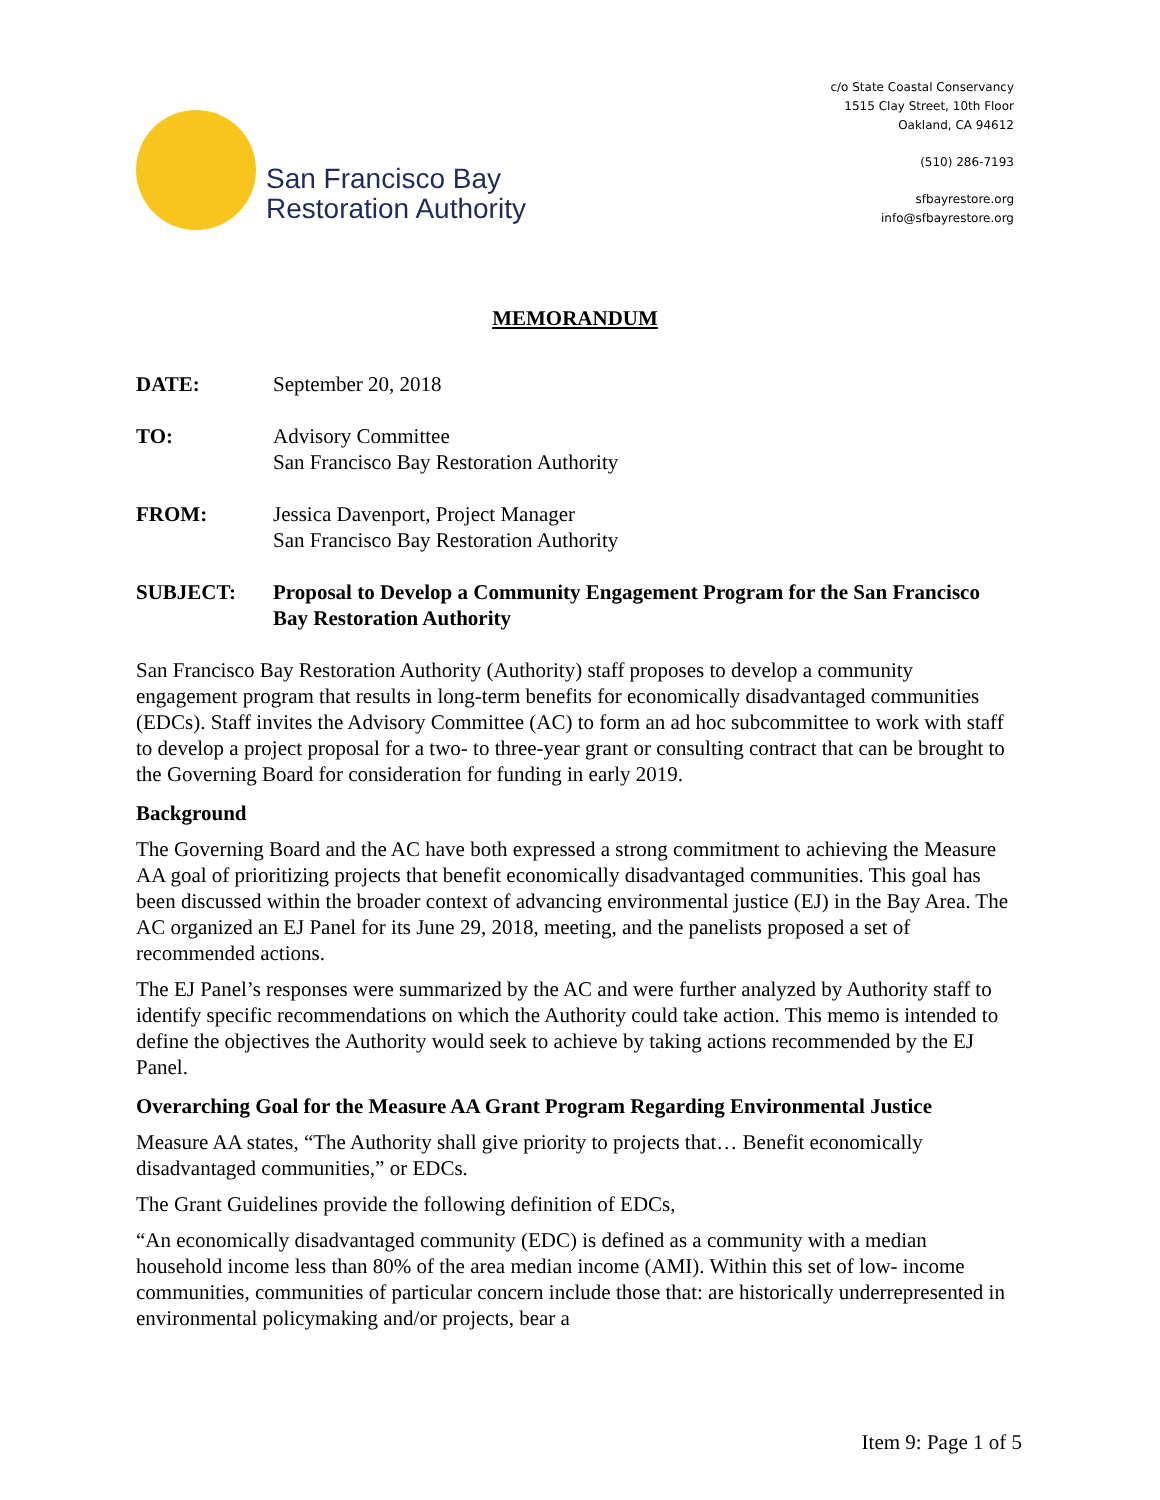San Francisco Bay
Restoration Authority
c/o State Coastal Conservancy
1515 Clay Street, 10th Floor
Oakland, CA 94612
(510) 286-7193
sfbayrestore.org
info@sfbayrestore.org
MEMORANDUM
DATE: September 20, 2018
TO: Advisory Committee
San Francisco Bay Restoration Authority
FROM: Jessica Davenport, Project Manager
San Francisco Bay Restoration Authority
SUBJECT: Proposal to Develop a Community Engagement Program for the San Francisco Bay Restoration Authority
San Francisco Bay Restoration Authority (Authority) staff proposes to develop a community engagement program that results in long-term benefits for economically disadvantaged communities (EDCs). Staff invites the Advisory Committee (AC) to form an ad hoc subcommittee to work with staff to develop a project proposal for a two- to three-year grant or consulting contract that can be brought to the Governing Board for consideration for funding in early 2019.
Background
The Governing Board and the AC have both expressed a strong commitment to achieving the Measure AA goal of prioritizing projects that benefit economically disadvantaged communities. This goal has been discussed within the broader context of advancing environmental justice (EJ) in the Bay Area. The AC organized an EJ Panel for its June 29, 2018, meeting, and the panelists proposed a set of recommended actions.
The EJ Panel’s responses were summarized by the AC and were further analyzed by Authority staff to identify specific recommendations on which the Authority could take action. This memo is intended to define the objectives the Authority would seek to achieve by taking actions recommended by the EJ Panel.
Overarching Goal for the Measure AA Grant Program Regarding Environmental Justice
Measure AA states, “The Authority shall give priority to projects that… Benefit economically disadvantaged communities,” or EDCs.
The Grant Guidelines provide the following definition of EDCs,
“An economically disadvantaged community (EDC) is defined as a community with a median household income less than 80% of the area median income (AMI). Within this set of low- income communities, communities of particular concern include those that: are historically underrepresented in environmental policymaking and/or projects, bear a
Item 9: Page 1 of 5